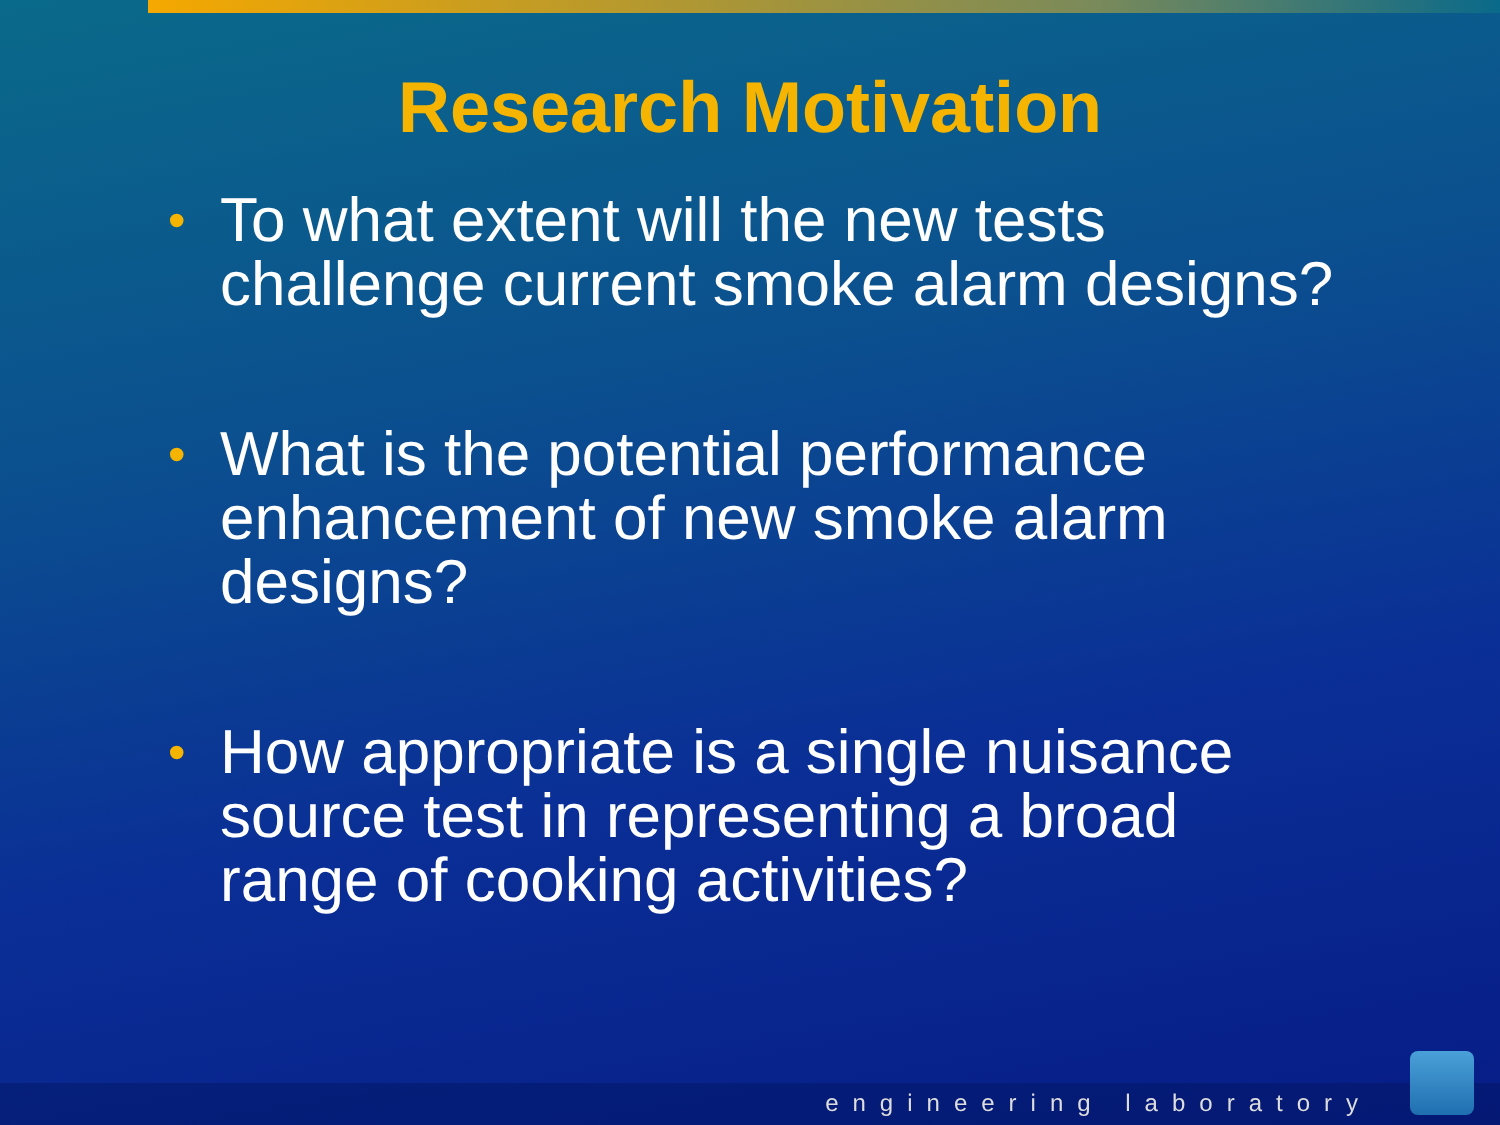Research Motivation
• To what extent will the new tests challenge current smoke alarm designs?
• What is the potential performance enhancement of new smoke alarm designs?
• How appropriate is a single nuisance source test in representing a broad range of cooking activities?
engineering laboratory